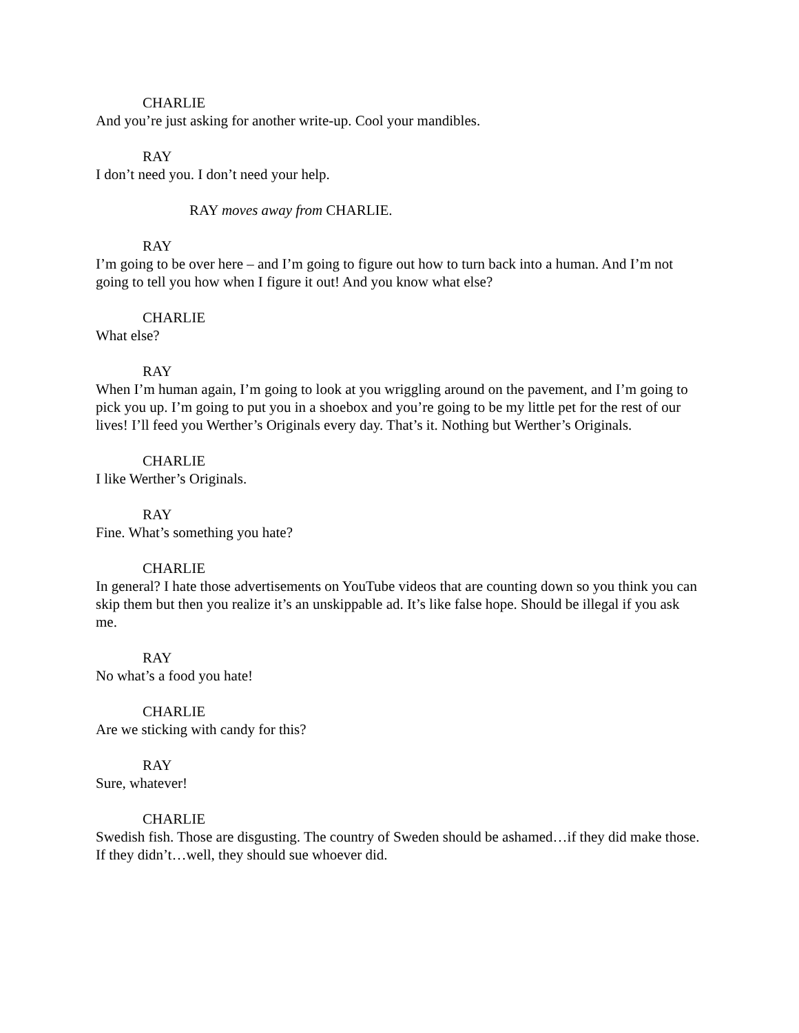CHARLIE
And you’re just asking for another write-up. Cool your mandibles.
RAY
I don’t need you. I don’t need your help.
RAY moves away from CHARLIE.
RAY
I’m going to be over here – and I’m going to figure out how to turn back into a human. And I’m not going to tell you how when I figure it out! And you know what else?
CHARLIE
What else?
RAY
When I’m human again, I’m going to look at you wriggling around on the pavement, and I’m going to pick you up. I’m going to put you in a shoebox and you’re going to be my little pet for the rest of our lives! I’ll feed you Werther’s Originals every day. That’s it. Nothing but Werther’s Originals.
CHARLIE
I like Werther’s Originals.
RAY
Fine. What’s something you hate?
CHARLIE
In general? I hate those advertisements on YouTube videos that are counting down so you think you can skip them but then you realize it’s an unskippable ad. It’s like false hope. Should be illegal if you ask me.
RAY
No what’s a food you hate!
CHARLIE
Are we sticking with candy for this?
RAY
Sure, whatever!
CHARLIE
Swedish fish. Those are disgusting. The country of Sweden should be ashamed…if they did make those. If they didn’t…well, they should sue whoever did.